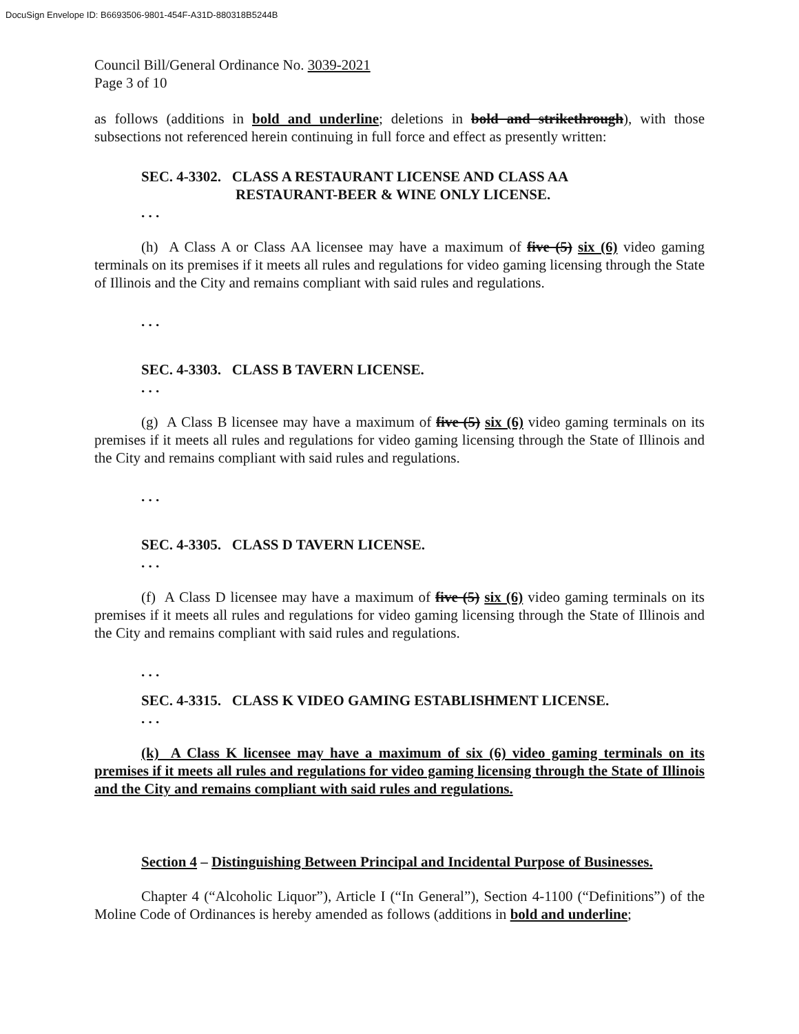DocuSign Envelope ID: B6693506-9801-454F-A31D-880318B5244B
Council Bill/General Ordinance No. 3039-2021
Page 3 of 10
as follows (additions in bold and underline; deletions in bold and strikethrough), with those subsections not referenced herein continuing in full force and effect as presently written:
SEC. 4-3302. CLASS A RESTAURANT LICENSE AND CLASS AA
RESTAURANT-BEER & WINE ONLY LICENSE.
. . .
(h) A Class A or Class AA licensee may have a maximum of five (5) six (6) video gaming terminals on its premises if it meets all rules and regulations for video gaming licensing through the State of Illinois and the City and remains compliant with said rules and regulations.
. . .
SEC. 4-3303. CLASS B TAVERN LICENSE.
. . .
(g) A Class B licensee may have a maximum of five (5) six (6) video gaming terminals on its premises if it meets all rules and regulations for video gaming licensing through the State of Illinois and the City and remains compliant with said rules and regulations.
. . .
SEC. 4-3305. CLASS D TAVERN LICENSE.
. . .
(f) A Class D licensee may have a maximum of five (5) six (6) video gaming terminals on its premises if it meets all rules and regulations for video gaming licensing through the State of Illinois and the City and remains compliant with said rules and regulations.
. . .
SEC. 4-3315. CLASS K VIDEO GAMING ESTABLISHMENT LICENSE.
. . .
(k) A Class K licensee may have a maximum of six (6) video gaming terminals on its premises if it meets all rules and regulations for video gaming licensing through the State of Illinois and the City and remains compliant with said rules and regulations.
Section 4 – Distinguishing Between Principal and Incidental Purpose of Businesses.
Chapter 4 (“Alcoholic Liquor”), Article I (“In General”), Section 4-1100 (“Definitions”) of the Moline Code of Ordinances is hereby amended as follows (additions in bold and underline;